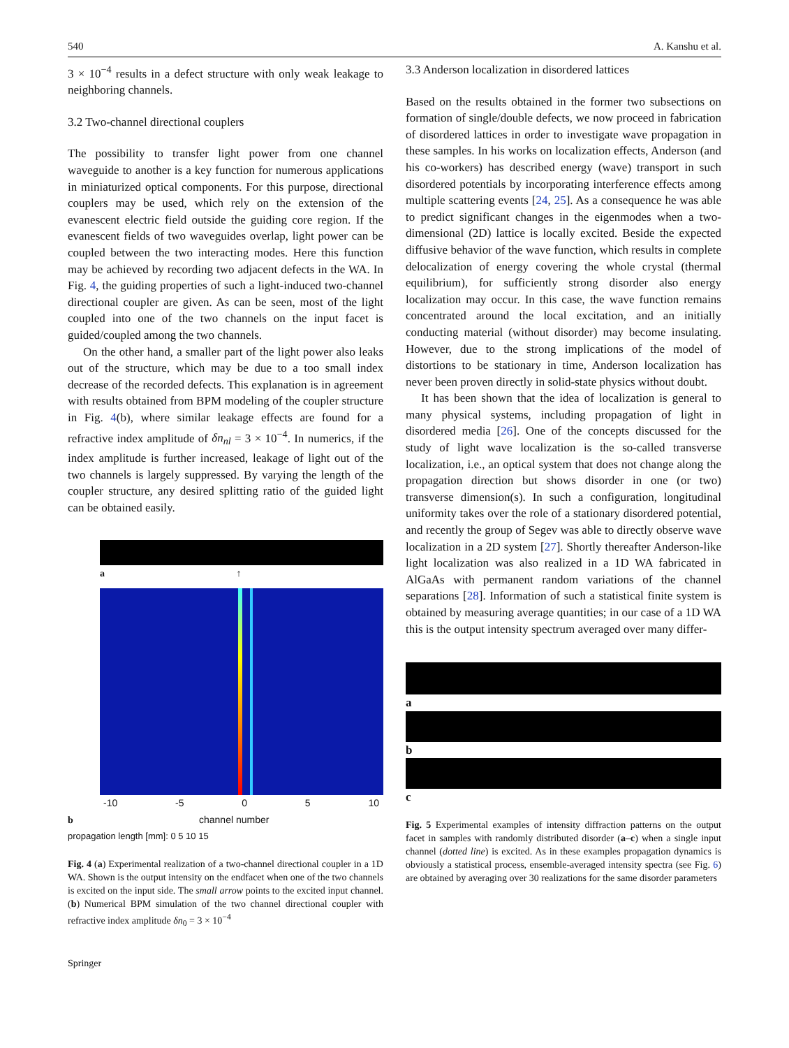540 A. Kanshu et al.
3 × 10<sup>−4</sup> results in a defect structure with only weak leakage to neighboring channels.
3.2 Two-channel directional couplers
The possibility to transfer light power from one channel waveguide to another is a key function for numerous applications in miniaturized optical components. For this purpose, directional couplers may be used, which rely on the extension of the evanescent electric field outside the guiding core region. If the evanescent fields of two waveguides overlap, light power can be coupled between the two interacting modes. Here this function may be achieved by recording two adjacent defects in the WA. In Fig. 4, the guiding properties of such a light-induced two-channel directional coupler are given. As can be seen, most of the light coupled into one of the two channels on the input facet is guided/coupled among the two channels.
On the other hand, a smaller part of the light power also leaks out of the structure, which may be due to a too small index decrease of the recorded defects. This explanation is in agreement with results obtained from BPM modeling of the coupler structure in Fig. 4(b), where similar leakage effects are found for a refractive index amplitude of δn<sub>nl</sub> = 3 × 10<sup>−4</sup>. In numerics, if the index amplitude is further increased, leakage of light out of the two channels is largely suppressed. By varying the length of the coupler structure, any desired splitting ratio of the guided light can be obtained easily.
a ↑
-10 -5 0 5 10
b channel number
propagation length [mm]: 0 5 10 15
Fig. 4 (a) Experimental realization of a two-channel directional coupler in a 1D WA. Shown is the output intensity on the endfacet when one of the two channels is excited on the input side. The small arrow points to the excited input channel. (b) Numerical BPM simulation of the two channel directional coupler with refractive index amplitude δn<sub>0</sub> = 3 × 10<sup>−4</sup>
3.3 Anderson localization in disordered lattices
Based on the results obtained in the former two subsections on formation of single/double defects, we now proceed in fabrication of disordered lattices in order to investigate wave propagation in these samples. In his works on localization effects, Anderson (and his co-workers) has described energy (wave) transport in such disordered potentials by incorporating interference effects among multiple scattering events [24, 25]. As a consequence he was able to predict significant changes in the eigenmodes when a two-dimensional (2D) lattice is locally excited. Beside the expected diffusive behavior of the wave function, which results in complete delocalization of energy covering the whole crystal (thermal equilibrium), for sufficiently strong disorder also energy localization may occur. In this case, the wave function remains concentrated around the local excitation, and an initially conducting material (without disorder) may become insulating. However, due to the strong implications of the model of distortions to be stationary in time, Anderson localization has never been proven directly in solid-state physics without doubt.
It has been shown that the idea of localization is general to many physical systems, including propagation of light in disordered media [26]. One of the concepts discussed for the study of light wave localization is the so-called transverse localization, i.e., an optical system that does not change along the propagation direction but shows disorder in one (or two) transverse dimension(s). In such a configuration, longitudinal uniformity takes over the role of a stationary disordered potential, and recently the group of Segev was able to directly observe wave localization in a 2D system [27]. Shortly thereafter Anderson-like light localization was also realized in a 1D WA fabricated in AlGaAs with permanent random variations of the channel separations [28]. Information of such a statistical finite system is obtained by measuring average quantities; in our case of a 1D WA this is the output intensity spectrum averaged over many differ-
a
b
c
Fig. 5 Experimental examples of intensity diffraction patterns on the output facet in samples with randomly distributed disorder (a–c) when a single input channel (dotted line) is excited. As in these examples propagation dynamics is obviously a statistical process, ensemble-averaged intensity spectra (see Fig. 6) are obtained by averaging over 30 realizations for the same disorder parameters
Springer